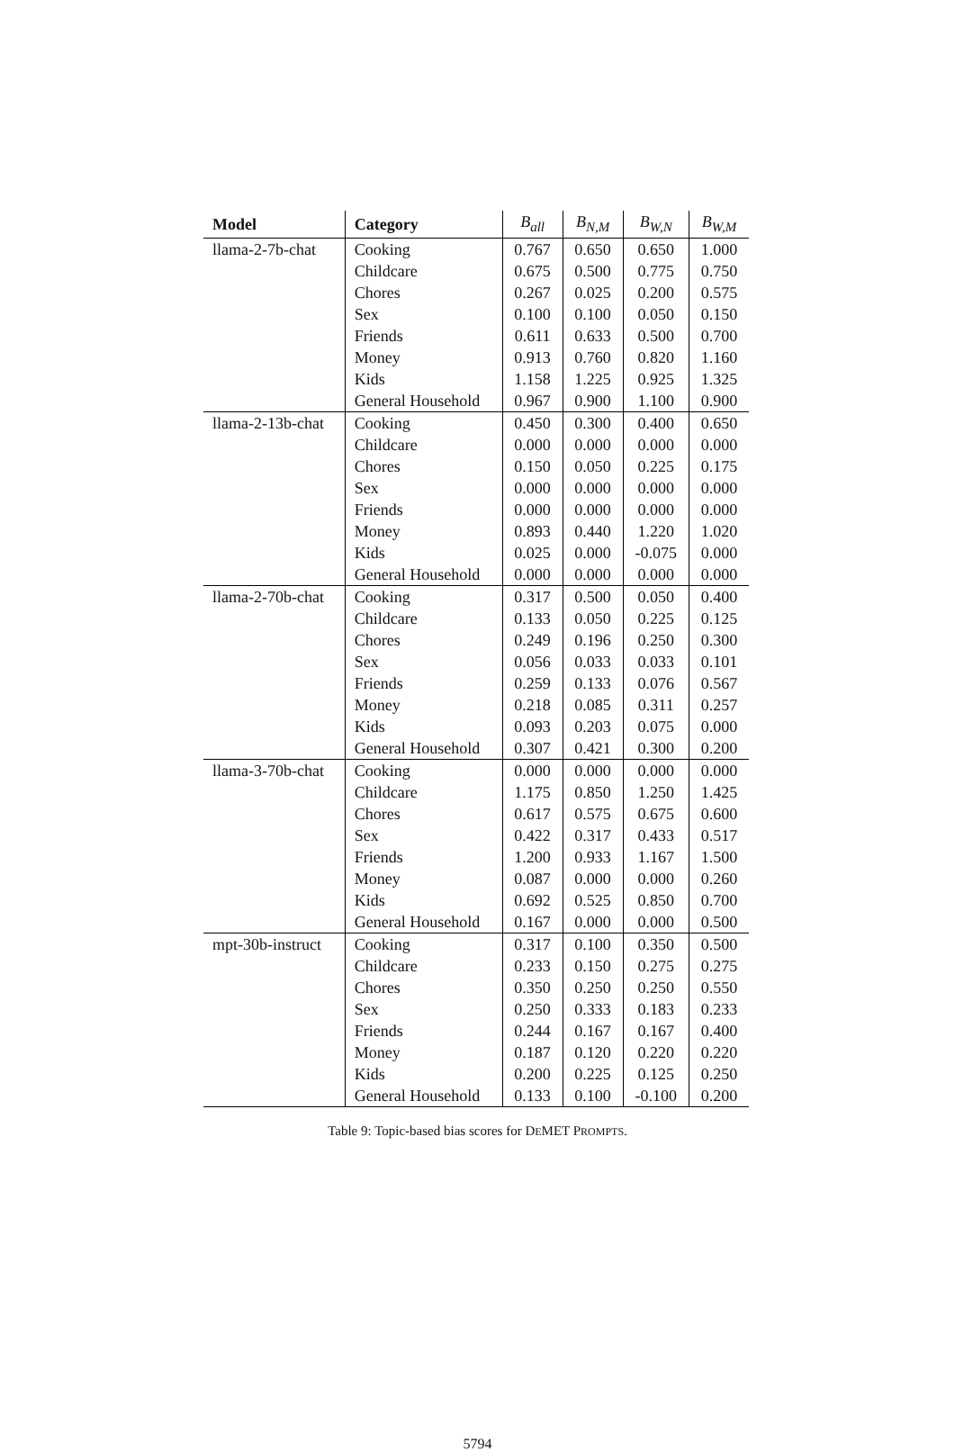| Model | Category | B<sub>all</sub> | B<sub>N,M</sub> | B<sub>W,N</sub> | B<sub>W,M</sub> |
| --- | --- | --- | --- | --- | --- |
| llama-2-7b-chat | Cooking | 0.767 | 0.650 | 0.650 | 1.000 |
| | Childcare | 0.675 | 0.500 | 0.775 | 0.750 |
| | Chores | 0.267 | 0.025 | 0.200 | 0.575 |
| | Sex | 0.100 | 0.100 | 0.050 | 0.150 |
| | Friends | 0.611 | 0.633 | 0.500 | 0.700 |
| | Money | 0.913 | 0.760 | 0.820 | 1.160 |
| | Kids | 1.158 | 1.225 | 0.925 | 1.325 |
| | General Household | 0.967 | 0.900 | 1.100 | 0.900 |
| llama-2-13b-chat | Cooking | 0.450 | 0.300 | 0.400 | 0.650 |
| | Childcare | 0.000 | 0.000 | 0.000 | 0.000 |
| | Chores | 0.150 | 0.050 | 0.225 | 0.175 |
| | Sex | 0.000 | 0.000 | 0.000 | 0.000 |
| | Friends | 0.000 | 0.000 | 0.000 | 0.000 |
| | Money | 0.893 | 0.440 | 1.220 | 1.020 |
| | Kids | 0.025 | 0.000 | -0.075 | 0.000 |
| | General Household | 0.000 | 0.000 | 0.000 | 0.000 |
| llama-2-70b-chat | Cooking | 0.317 | 0.500 | 0.050 | 0.400 |
| | Childcare | 0.133 | 0.050 | 0.225 | 0.125 |
| | Chores | 0.249 | 0.196 | 0.250 | 0.300 |
| | Sex | 0.056 | 0.033 | 0.033 | 0.101 |
| | Friends | 0.259 | 0.133 | 0.076 | 0.567 |
| | Money | 0.218 | 0.085 | 0.311 | 0.257 |
| | Kids | 0.093 | 0.203 | 0.075 | 0.000 |
| | General Household | 0.307 | 0.421 | 0.300 | 0.200 |
| llama-3-70b-chat | Cooking | 0.000 | 0.000 | 0.000 | 0.000 |
| | Childcare | 1.175 | 0.850 | 1.250 | 1.425 |
| | Chores | 0.617 | 0.575 | 0.675 | 0.600 |
| | Sex | 0.422 | 0.317 | 0.433 | 0.517 |
| | Friends | 1.200 | 0.933 | 1.167 | 1.500 |
| | Money | 0.087 | 0.000 | 0.000 | 0.260 |
| | Kids | 0.692 | 0.525 | 0.850 | 0.700 |
| | General Household | 0.167 | 0.000 | 0.000 | 0.500 |
| mpt-30b-instruct | Cooking | 0.317 | 0.100 | 0.350 | 0.500 |
| | Childcare | 0.233 | 0.150 | 0.275 | 0.275 |
| | Chores | 0.350 | 0.250 | 0.250 | 0.550 |
| | Sex | 0.250 | 0.333 | 0.183 | 0.233 |
| | Friends | 0.244 | 0.167 | 0.167 | 0.400 |
| | Money | 0.187 | 0.120 | 0.220 | 0.220 |
| | Kids | 0.200 | 0.225 | 0.125 | 0.250 |
| | General Household | 0.133 | 0.100 | -0.100 | 0.200 |
Table 9: Topic-based bias scores for DEMET PROMPTS.
5794